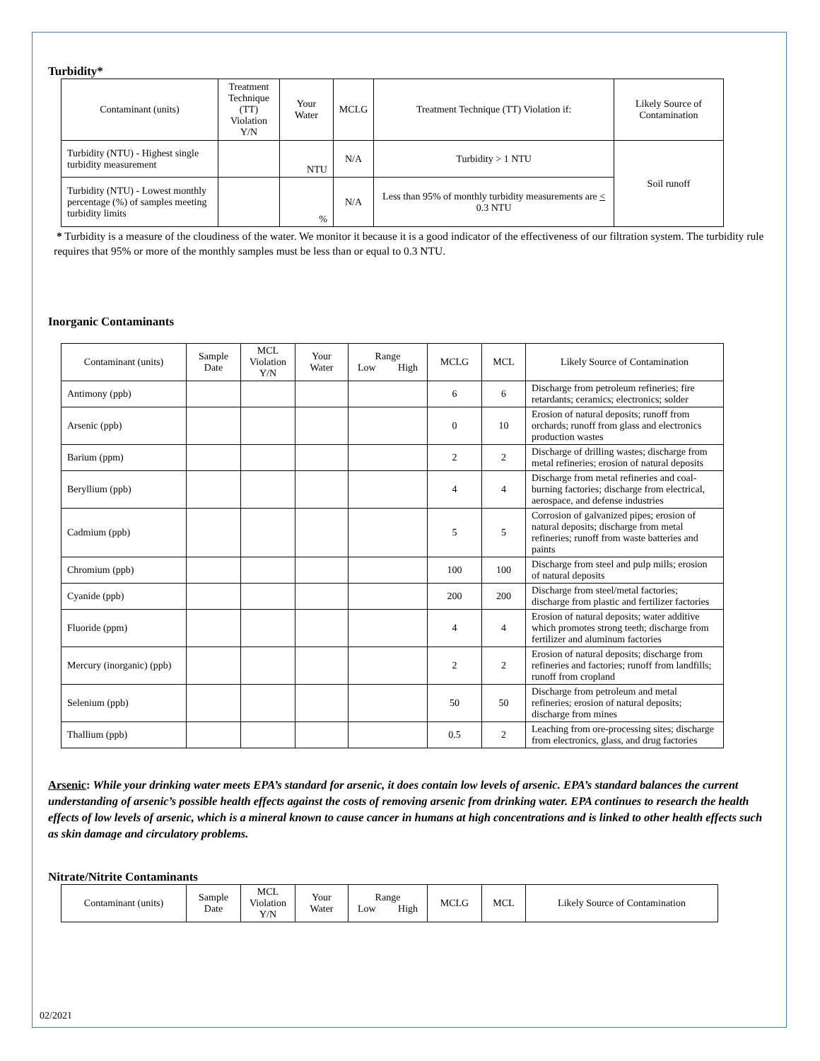Turbidity*
| Contaminant (units) | Treatment Technique (TT) Violation Y/N | Your Water | MCLG | Treatment Technique (TT) Violation if: | Likely Source of Contamination |
| --- | --- | --- | --- | --- | --- |
| Turbidity (NTU) - Highest single turbidity measurement | | NTU | N/A | Turbidity > 1 NTU | Soil runoff |
| Turbidity (NTU) - Lowest monthly percentage (%) of samples meeting turbidity limits | | % | N/A | Less than 95% of monthly turbidity measurements are < 0.3 NTU | |
* Turbidity is a measure of the cloudiness of the water. We monitor it because it is a good indicator of the effectiveness of our filtration system. The turbidity rule requires that 95% or more of the monthly samples must be less than or equal to 0.3 NTU.
Inorganic Contaminants
| Contaminant (units) | Sample Date | MCL Violation Y/N | Your Water | Range Low High | MCLG | MCL | Likely Source of Contamination |
| --- | --- | --- | --- | --- | --- | --- | --- |
| Antimony (ppb) | | | | | 6 | 6 | Discharge from petroleum refineries; fire retardants; ceramics; electronics; solder |
| Arsenic (ppb) | | | | | 0 | 10 | Erosion of natural deposits; runoff from orchards; runoff from glass and electronics production wastes |
| Barium (ppm) | | | | | 2 | 2 | Discharge of drilling wastes; discharge from metal refineries; erosion of natural deposits |
| Beryllium (ppb) | | | | | 4 | 4 | Discharge from metal refineries and coal-burning factories; discharge from electrical, aerospace, and defense industries |
| Cadmium (ppb) | | | | | 5 | 5 | Corrosion of galvanized pipes; erosion of natural deposits; discharge from metal refineries; runoff from waste batteries and paints |
| Chromium (ppb) | | | | | 100 | 100 | Discharge from steel and pulp mills; erosion of natural deposits |
| Cyanide (ppb) | | | | | 200 | 200 | Discharge from steel/metal factories; discharge from plastic and fertilizer factories |
| Fluoride (ppm) | | | | | 4 | 4 | Erosion of natural deposits; water additive which promotes strong teeth; discharge from fertilizer and aluminum factories |
| Mercury (inorganic) (ppb) | | | | | 2 | 2 | Erosion of natural deposits; discharge from refineries and factories; runoff from landfills; runoff from cropland |
| Selenium (ppb) | | | | | 50 | 50 | Discharge from petroleum and metal refineries; erosion of natural deposits; discharge from mines |
| Thallium (ppb) | | | | | 0.5 | 2 | Leaching from ore-processing sites; discharge from electronics, glass, and drug factories |
Arsenic: While your drinking water meets EPA’s standard for arsenic, it does contain low levels of arsenic. EPA’s standard balances the current understanding of arsenic’s possible health effects against the costs of removing arsenic from drinking water. EPA continues to research the health effects of low levels of arsenic, which is a mineral known to cause cancer in humans at high concentrations and is linked to other health effects such as skin damage and circulatory problems.
Nitrate/Nitrite Contaminants
| Contaminant (units) | Sample Date | MCL Violation Y/N | Your Water | Range Low High | MCLG | MCL | Likely Source of Contamination |
| --- | --- | --- | --- | --- | --- | --- | --- |
02/2021